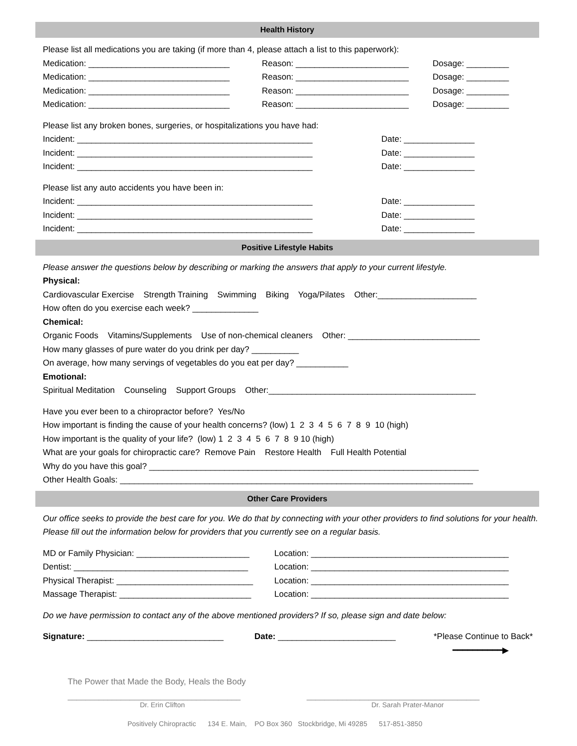Health History
Please list all medications you are taking (if more than 4, please attach a list to this paperwork):
Medication: ______________________________ Reason: ________________________ Dosage: _________
Medication: ______________________________ Reason: ________________________ Dosage: _________
Medication: ______________________________ Reason: ________________________ Dosage: _________
Medication: ______________________________ Reason: ________________________ Dosage: _________
Please list any broken bones, surgeries, or hospitalizations you have had:
Incident: __________________________________________________ Date: _______________
Incident: __________________________________________________ Date: _______________
Incident: __________________________________________________ Date: _______________
Please list any auto accidents you have been in:
Incident: __________________________________________________ Date: _______________
Incident: __________________________________________________ Date: _______________
Incident: __________________________________________________ Date: _______________
Positive Lifestyle Habits
Please answer the questions below by describing or marking the answers that apply to your current lifestyle.
Physical:
Cardiovascular Exercise Strength Training Swimming Biking Yoga/Pilates Other:_____________________
How often do you exercise each week? ______________
Chemical:
Organic Foods Vitamins/Supplements Use of non-chemical cleaners Other: ____________________________
How many glasses of pure water do you drink per day? __________
On average, how many servings of vegetables do you eat per day? ___________
Emotional:
Spiritual Meditation Counseling Support Groups Other:____________________________________________
Have you ever been to a chiropractor before? Yes/No
How important is finding the cause of your health concerns? (low) 1 2 3 4 5 6 7 8 9 10 (high)
How important is the quality of your life? (low) 1 2 3 4 5 6 7 8 9 10 (high)
What are your goals for chiropractic care? Remove Pain Restore Health Full Health Potential
Why do you have this goal? ______________________________________________________________________
Other Health Goals: ___________________________________________________________________________
Other Care Providers
Our office seeks to provide the best care for you. We do that by connecting with your other providers to find solutions for your health. Please fill out the information below for providers that you currently see on a regular basis.
MD or Family Physician: ________________________ Location: __________________________________________
Dentist: _____________________________________ Location: __________________________________________
Physical Therapist: _____________________________ Location: __________________________________________
Massage Therapist: ____________________________ Location: __________________________________________
Do we have permission to contact any of the above mentioned providers? If so, please sign and date below:
Signature: _____________________________ Date: _________________________ *Please Continue to Back*
━━━━━━━━━━▶
The Power that Made the Body, Heals the Body
_______________________________________ _______________________________________
Dr. Erin Clifton Dr. Sarah Prater-Manor
Positively Chiropractic 134 E. Main, PO Box 360 Stockbridge, Mi 49285 517-851-3850